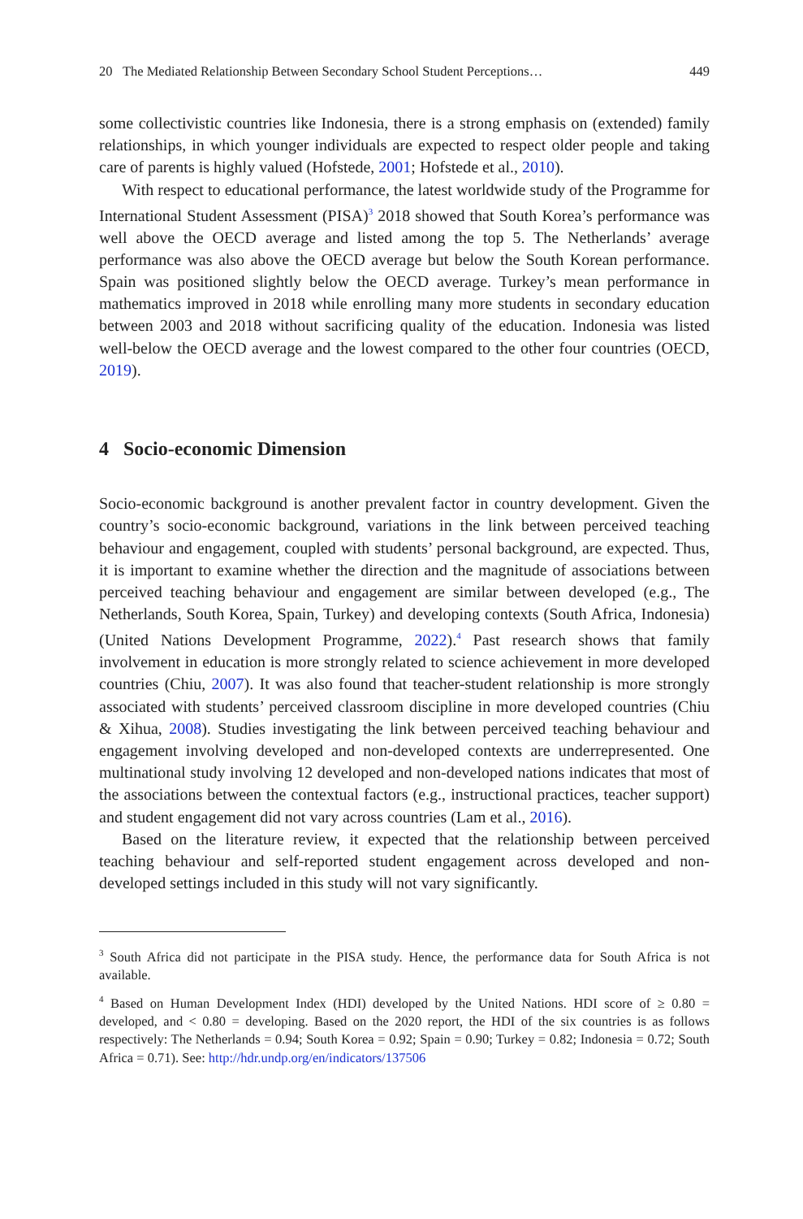20 The Mediated Relationship Between Secondary School Student Perceptions… 449
some collectivistic countries like Indonesia, there is a strong emphasis on (extended) family relationships, in which younger individuals are expected to respect older people and taking care of parents is highly valued (Hofstede, 2001; Hofstede et al., 2010).
With respect to educational performance, the latest worldwide study of the Programme for International Student Assessment (PISA)<sup>3</sup> 2018 showed that South Korea’s performance was well above the OECD average and listed among the top 5. The Netherlands’ average performance was also above the OECD average but below the South Korean performance. Spain was positioned slightly below the OECD average. Turkey’s mean performance in mathematics improved in 2018 while enrolling many more students in secondary education between 2003 and 2018 without sacrificing quality of the education. Indonesia was listed well-below the OECD average and the lowest compared to the other four countries (OECD, 2019).
4 Socio-economic Dimension
Socio-economic background is another prevalent factor in country development. Given the country’s socio-economic background, variations in the link between perceived teaching behaviour and engagement, coupled with students’ personal background, are expected. Thus, it is important to examine whether the direction and the magnitude of associations between perceived teaching behaviour and engagement are similar between developed (e.g., The Netherlands, South Korea, Spain, Turkey) and developing contexts (South Africa, Indonesia) (United Nations Development Programme, 2022).<sup>4</sup> Past research shows that family involvement in education is more strongly related to science achievement in more developed countries (Chiu, 2007). It was also found that teacher-student relationship is more strongly associated with students’ perceived classroom discipline in more developed countries (Chiu & Xihua, 2008). Studies investigating the link between perceived teaching behaviour and engagement involving developed and non-developed contexts are underrepresented. One multinational study involving 12 developed and non-developed nations indicates that most of the associations between the contextual factors (e.g., instructional practices, teacher support) and student engagement did not vary across countries (Lam et al., 2016).
Based on the literature review, it expected that the relationship between perceived teaching behaviour and self-reported student engagement across developed and non-developed settings included in this study will not vary significantly.
<sup>3</sup> South Africa did not participate in the PISA study. Hence, the performance data for South Africa is not available.
<sup>4</sup> Based on Human Development Index (HDI) developed by the United Nations. HDI score of ≥ 0.80 = developed, and < 0.80 = developing. Based on the 2020 report, the HDI of the six countries is as follows respectively: The Netherlands = 0.94; South Korea = 0.92; Spain = 0.90; Turkey = 0.82; Indonesia = 0.72; South Africa = 0.71). See: http://hdr.undp.org/en/indicators/137506